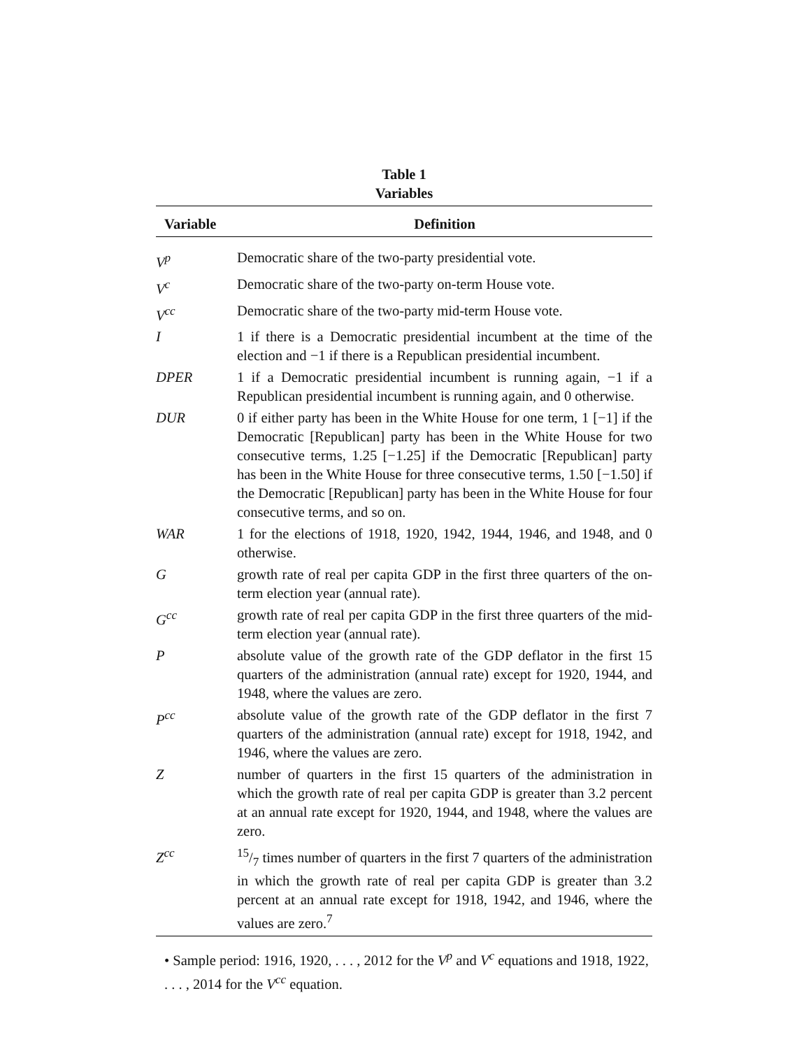Table 1
Variables
| Variable | Definition |
| --- | --- |
| V<sup>p</sup> | Democratic share of the two-party presidential vote. |
| V<sup>c</sup> | Democratic share of the two-party on-term House vote. |
| V<sup>cc</sup> | Democratic share of the two-party mid-term House vote. |
| I | 1 if there is a Democratic presidential incumbent at the time of the election and −1 if there is a Republican presidential incumbent. |
| DPER | 1 if a Democratic presidential incumbent is running again, −1 if a Republican presidential incumbent is running again, and 0 otherwise. |
| DUR | 0 if either party has been in the White House for one term, 1 [−1] if the Democratic [Republican] party has been in the White House for two consecutive terms, 1.25 [−1.25] if the Democratic [Republican] party has been in the White House for three consecutive terms, 1.50 [−1.50] if the Democratic [Republican] party has been in the White House for four consecutive terms, and so on. |
| WAR | 1 for the elections of 1918, 1920, 1942, 1944, 1946, and 1948, and 0 otherwise. |
| G | growth rate of real per capita GDP in the first three quarters of the on-term election year (annual rate). |
| G<sup>cc</sup> | growth rate of real per capita GDP in the first three quarters of the mid-term election year (annual rate). |
| P | absolute value of the growth rate of the GDP deflator in the first 15 quarters of the administration (annual rate) except for 1920, 1944, and 1948, where the values are zero. |
| P<sup>cc</sup> | absolute value of the growth rate of the GDP deflator in the first 7 quarters of the administration (annual rate) except for 1918, 1942, and 1946, where the values are zero. |
| Z | number of quarters in the first 15 quarters of the administration in which the growth rate of real per capita GDP is greater than 3.2 percent at an annual rate except for 1920, 1944, and 1948, where the values are zero. |
| Z<sup>cc</sup> | 15/7 times number of quarters in the first 7 quarters of the administration in which the growth rate of real per capita GDP is greater than 3.2 percent at an annual rate except for 1918, 1942, and 1946, where the values are zero.<sup>7</sup> |
• Sample period: 1916, 1920, . . . , 2012 for the V<sup>p</sup> and V<sup>c</sup> equations and 1918, 1922, . . . , 2014 for the V<sup>cc</sup> equation.